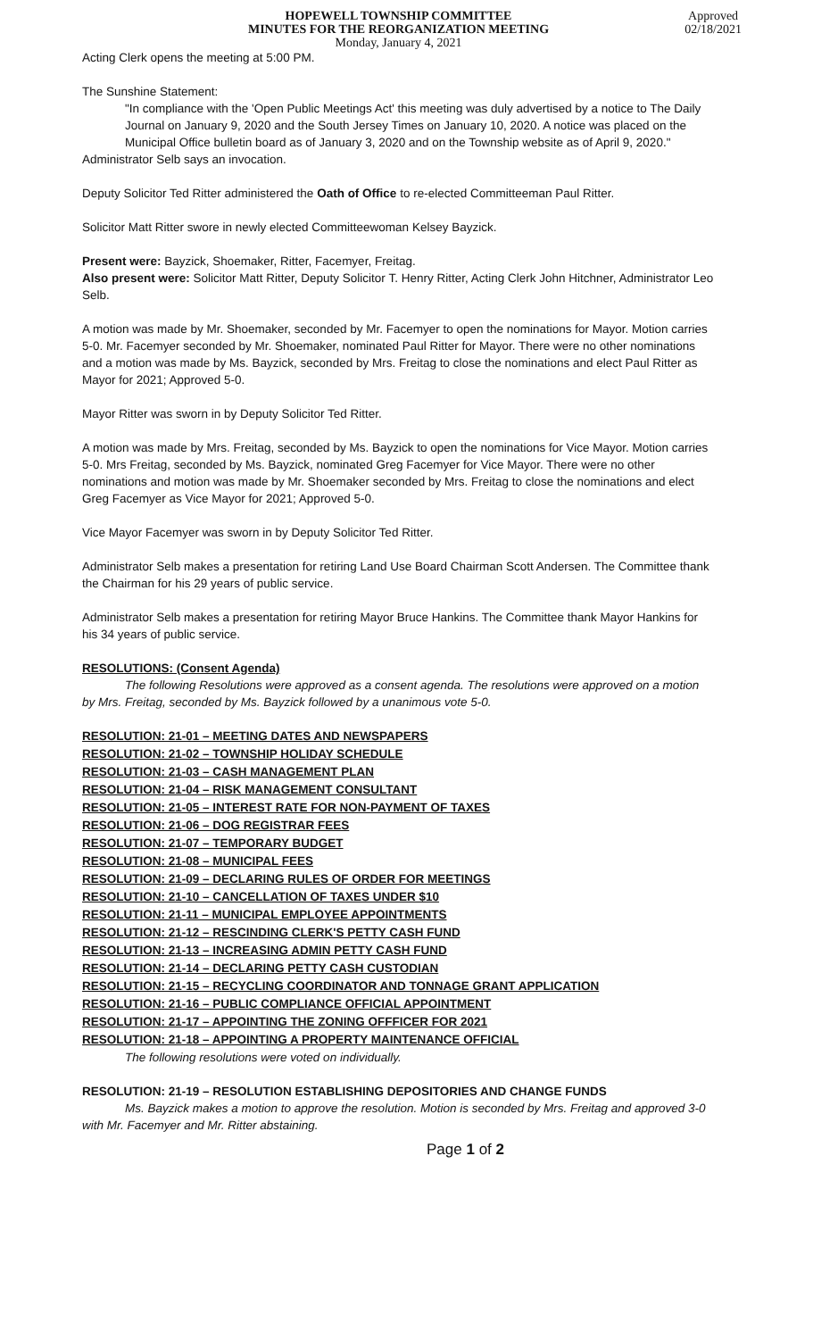HOPEWELL TOWNSHIP COMMITTEE
MINUTES FOR THE REORGANIZATION MEETING
Monday, January 4, 2021
Approved
02/18/2021
Acting Clerk opens the meeting at 5:00 PM.
The Sunshine Statement:
"In compliance with the 'Open Public Meetings Act' this meeting was duly advertised by a notice to The Daily Journal on January 9, 2020 and the South Jersey Times on January 10, 2020. A notice was placed on the Municipal Office bulletin board as of January 3, 2020 and on the Township website as of April 9, 2020."
Administrator Selb says an invocation.
Deputy Solicitor Ted Ritter administered the Oath of Office to re-elected Committeeman Paul Ritter.
Solicitor Matt Ritter swore in newly elected Committeewoman Kelsey Bayzick.
Present were: Bayzick, Shoemaker, Ritter, Facemyer, Freitag.
Also present were: Solicitor Matt Ritter, Deputy Solicitor T. Henry Ritter, Acting Clerk John Hitchner, Administrator Leo Selb.
A motion was made by Mr. Shoemaker, seconded by Mr. Facemyer to open the nominations for Mayor. Motion carries 5-0. Mr. Facemyer seconded by Mr. Shoemaker, nominated Paul Ritter for Mayor. There were no other nominations and a motion was made by Ms. Bayzick, seconded by Mrs. Freitag to close the nominations and elect Paul Ritter as Mayor for 2021; Approved 5-0.
Mayor Ritter was sworn in by Deputy Solicitor Ted Ritter.
A motion was made by Mrs. Freitag, seconded by Ms. Bayzick to open the nominations for Vice Mayor. Motion carries 5-0. Mrs Freitag, seconded by Ms. Bayzick, nominated Greg Facemyer for Vice Mayor. There were no other nominations and motion was made by Mr. Shoemaker seconded by Mrs. Freitag to close the nominations and elect Greg Facemyer as Vice Mayor for 2021; Approved 5-0.
Vice Mayor Facemyer was sworn in by Deputy Solicitor Ted Ritter.
Administrator Selb makes a presentation for retiring Land Use Board Chairman Scott Andersen. The Committee thank the Chairman for his 29 years of public service.
Administrator Selb makes a presentation for retiring Mayor Bruce Hankins. The Committee thank Mayor Hankins for his 34 years of public service.
RESOLUTIONS: (Consent Agenda)
The following Resolutions were approved as a consent agenda. The resolutions were approved on a motion by Mrs. Freitag, seconded by Ms. Bayzick followed by a unanimous vote 5-0.
RESOLUTION: 21-01 – MEETING DATES AND NEWSPAPERS
RESOLUTION: 21-02 – TOWNSHIP HOLIDAY SCHEDULE
RESOLUTION: 21-03 – CASH MANAGEMENT PLAN
RESOLUTION: 21-04 – RISK MANAGEMENT CONSULTANT
RESOLUTION: 21-05 – INTEREST RATE FOR NON-PAYMENT OF TAXES
RESOLUTION: 21-06 – DOG REGISTRAR FEES
RESOLUTION: 21-07 – TEMPORARY BUDGET
RESOLUTION: 21-08 – MUNICIPAL FEES
RESOLUTION: 21-09 – DECLARING RULES OF ORDER FOR MEETINGS
RESOLUTION: 21-10 – CANCELLATION OF TAXES UNDER $10
RESOLUTION: 21-11 – MUNICIPAL EMPLOYEE APPOINTMENTS
RESOLUTION: 21-12 – RESCINDING CLERK'S PETTY CASH FUND
RESOLUTION: 21-13 – INCREASING ADMIN PETTY CASH FUND
RESOLUTION: 21-14 – DECLARING PETTY CASH CUSTODIAN
RESOLUTION: 21-15 – RECYCLING COORDINATOR AND TONNAGE GRANT APPLICATION
RESOLUTION: 21-16 – PUBLIC COMPLIANCE OFFICIAL APPOINTMENT
RESOLUTION: 21-17 – APPOINTING THE ZONING OFFFICER FOR 2021
RESOLUTION: 21-18 – APPOINTING A PROPERTY MAINTENANCE OFFICIAL
The following resolutions were voted on individually.
RESOLUTION: 21-19 – RESOLUTION ESTABLISHING DEPOSITORIES AND CHANGE FUNDS
Ms. Bayzick makes a motion to approve the resolution. Motion is seconded by Mrs. Freitag and approved 3-0 with Mr. Facemyer and Mr. Ritter abstaining.
Page 1 of 2